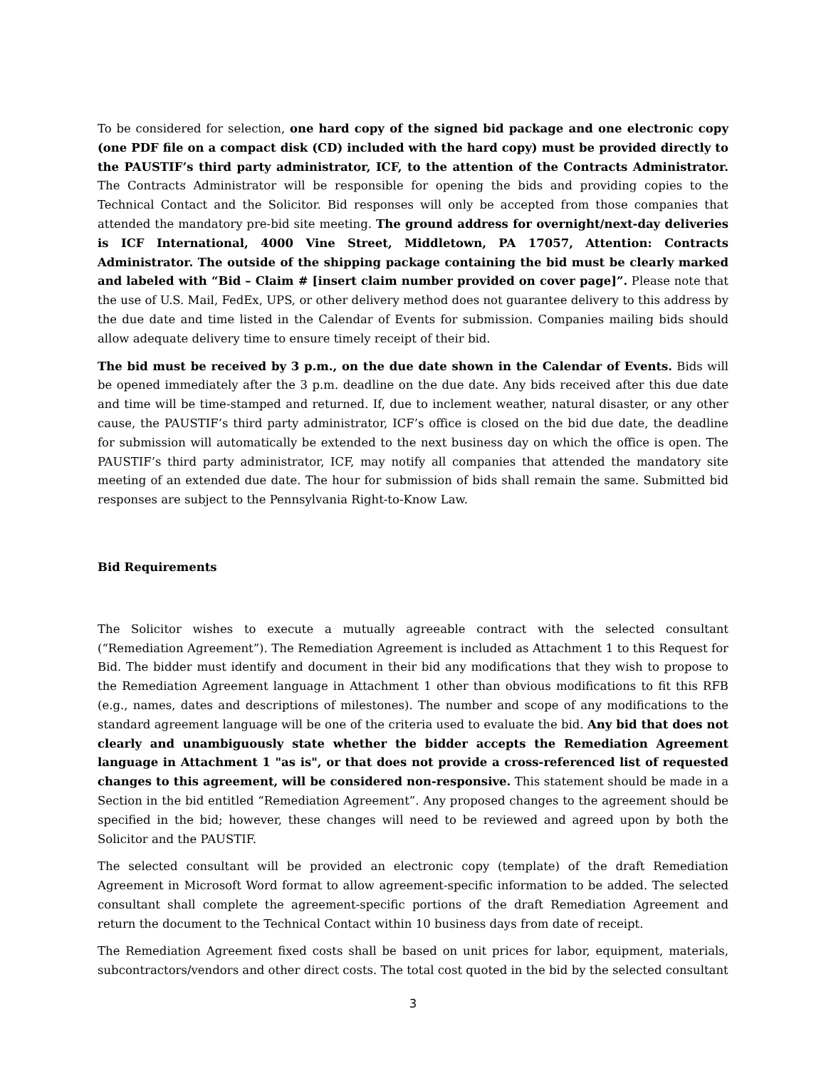To be considered for selection, one hard copy of the signed bid package and one electronic copy (one PDF file on a compact disk (CD) included with the hard copy) must be provided directly to the PAUSTIF’s third party administrator, ICF, to the attention of the Contracts Administrator. The Contracts Administrator will be responsible for opening the bids and providing copies to the Technical Contact and the Solicitor. Bid responses will only be accepted from those companies that attended the mandatory pre-bid site meeting. The ground address for overnight/next-day deliveries is ICF International, 4000 Vine Street, Middletown, PA 17057, Attention: Contracts Administrator. The outside of the shipping package containing the bid must be clearly marked and labeled with “Bid – Claim # [insert claim number provided on cover page]”. Please note that the use of U.S. Mail, FedEx, UPS, or other delivery method does not guarantee delivery to this address by the due date and time listed in the Calendar of Events for submission. Companies mailing bids should allow adequate delivery time to ensure timely receipt of their bid.
The bid must be received by 3 p.m., on the due date shown in the Calendar of Events. Bids will be opened immediately after the 3 p.m. deadline on the due date. Any bids received after this due date and time will be time-stamped and returned. If, due to inclement weather, natural disaster, or any other cause, the PAUSTIF’s third party administrator, ICF’s office is closed on the bid due date, the deadline for submission will automatically be extended to the next business day on which the office is open. The PAUSTIF’s third party administrator, ICF, may notify all companies that attended the mandatory site meeting of an extended due date. The hour for submission of bids shall remain the same. Submitted bid responses are subject to the Pennsylvania Right-to-Know Law.
Bid Requirements
The Solicitor wishes to execute a mutually agreeable contract with the selected consultant (“Remediation Agreement”). The Remediation Agreement is included as Attachment 1 to this Request for Bid. The bidder must identify and document in their bid any modifications that they wish to propose to the Remediation Agreement language in Attachment 1 other than obvious modifications to fit this RFB (e.g., names, dates and descriptions of milestones). The number and scope of any modifications to the standard agreement language will be one of the criteria used to evaluate the bid. Any bid that does not clearly and unambiguously state whether the bidder accepts the Remediation Agreement language in Attachment 1 "as is", or that does not provide a cross-referenced list of requested changes to this agreement, will be considered non-responsive. This statement should be made in a Section in the bid entitled “Remediation Agreement”. Any proposed changes to the agreement should be specified in the bid; however, these changes will need to be reviewed and agreed upon by both the Solicitor and the PAUSTIF.
The selected consultant will be provided an electronic copy (template) of the draft Remediation Agreement in Microsoft Word format to allow agreement-specific information to be added. The selected consultant shall complete the agreement-specific portions of the draft Remediation Agreement and return the document to the Technical Contact within 10 business days from date of receipt.
The Remediation Agreement fixed costs shall be based on unit prices for labor, equipment, materials, subcontractors/vendors and other direct costs. The total cost quoted in the bid by the selected consultant
3